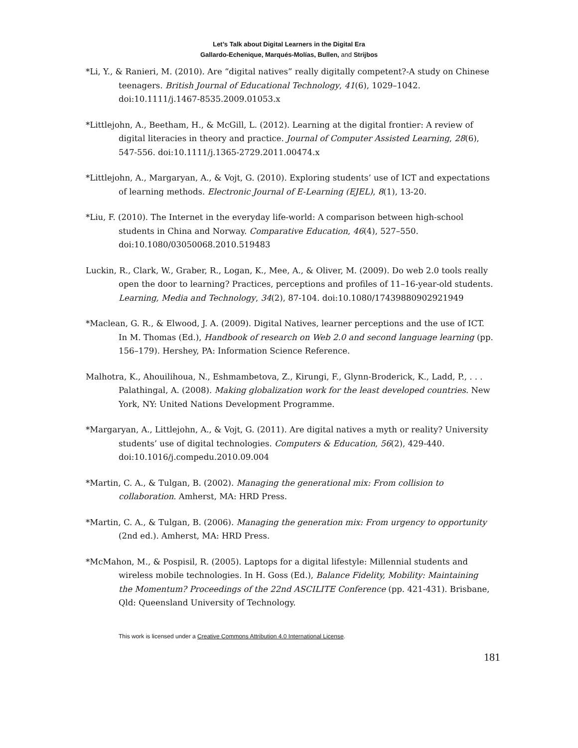Let’s Talk about Digital Learners in the Digital Era
Gallardo-Echenique, Marqués-Molías, Bullen, and Strijbos
*Li, Y., & Ranieri, M. (2010). Are “digital natives” really digitally competent?-A study on Chinese teenagers. British Journal of Educational Technology, 41(6), 1029–1042. doi:10.1111/j.1467-8535.2009.01053.x
*Littlejohn, A., Beetham, H., & McGill, L. (2012). Learning at the digital frontier: A review of digital literacies in theory and practice. Journal of Computer Assisted Learning, 28(6), 547-556. doi:10.1111/j.1365-2729.2011.00474.x
*Littlejohn, A., Margaryan, A., & Vojt, G. (2010). Exploring students’ use of ICT and expectations of learning methods. Electronic Journal of E-Learning (EJEL), 8(1), 13-20.
*Liu, F. (2010). The Internet in the everyday life-world: A comparison between high-school students in China and Norway. Comparative Education, 46(4), 527–550. doi:10.1080/03050068.2010.519483
Luckin, R., Clark, W., Graber, R., Logan, K., Mee, A., & Oliver, M. (2009). Do web 2.0 tools really open the door to learning? Practices, perceptions and profiles of 11–16-year-old students. Learning, Media and Technology, 34(2), 87-104. doi:10.1080/17439880902921949
*Maclean, G. R., & Elwood, J. A. (2009). Digital Natives, learner perceptions and the use of ICT. In M. Thomas (Ed.), Handbook of research on Web 2.0 and second language learning (pp. 156–179). Hershey, PA: Information Science Reference.
Malhotra, K., Ahouilihoua, N., Eshmambetova, Z., Kirungi, F., Glynn-Broderick, K., Ladd, P., . . . Palathingal, A. (2008). Making globalization work for the least developed countries. New York, NY: United Nations Development Programme.
*Margaryan, A., Littlejohn, A., & Vojt, G. (2011). Are digital natives a myth or reality? University students’ use of digital technologies. Computers & Education, 56(2), 429-440. doi:10.1016/j.compedu.2010.09.004
*Martin, C. A., & Tulgan, B. (2002). Managing the generational mix: From collision to collaboration. Amherst, MA: HRD Press.
*Martin, C. A., & Tulgan, B. (2006). Managing the generation mix: From urgency to opportunity (2nd ed.). Amherst, MA: HRD Press.
*McMahon, M., & Pospisil, R. (2005). Laptops for a digital lifestyle: Millennial students and wireless mobile technologies. In H. Goss (Ed.), Balance Fidelity, Mobility: Maintaining the Momentum? Proceedings of the 22nd ASCILITE Conference (pp. 421-431). Brisbane, Qld: Queensland University of Technology.
This work is licensed under a Creative Commons Attribution 4.0 International License.
181